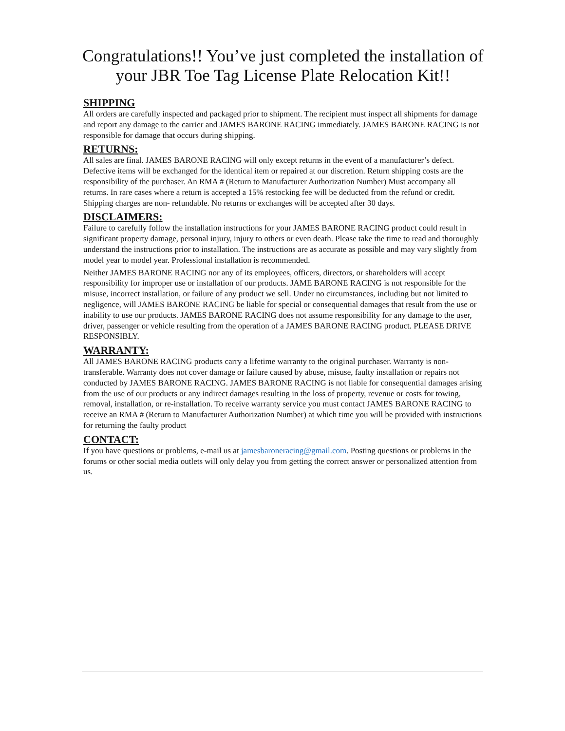Congratulations!! You’ve just completed the installation of your JBR Toe Tag License Plate Relocation Kit!!
SHIPPING
All orders are carefully inspected and packaged prior to shipment. The recipient must inspect all shipments for damage and report any damage to the carrier and JAMES BARONE RACING immediately. JAMES BARONE RACING is not responsible for damage that occurs during shipping.
RETURNS:
All sales are final. JAMES BARONE RACING will only except returns in the event of a manufacturer’s defect. Defective items will be exchanged for the identical item or repaired at our discretion. Return shipping costs are the responsibility of the purchaser. An RMA # (Return to Manufacturer Authorization Number) Must accompany all returns. In rare cases where a return is accepted a 15% restocking fee will be deducted from the refund or credit. Shipping charges are non- refundable. No returns or exchanges will be accepted after 30 days.
DISCLAIMERS:
Failure to carefully follow the installation instructions for your JAMES BARONE RACING product could result in significant property damage, personal injury, injury to others or even death. Please take the time to read and thoroughly understand the instructions prior to installation. The instructions are as accurate as possible and may vary slightly from model year to model year. Professional installation is recommended.
Neither JAMES BARONE RACING nor any of its employees, officers, directors, or shareholders will accept responsibility for improper use or installation of our products. JAME BARONE RACING is not responsible for the misuse, incorrect installation, or failure of any product we sell. Under no circumstances, including but not limited to negligence, will JAMES BARONE RACING be liable for special or consequential damages that result from the use or inability to use our products. JAMES BARONE RACING does not assume responsibility for any damage to the user, driver, passenger or vehicle resulting from the operation of a JAMES BARONE RACING product. PLEASE DRIVE RESPONSIBLY.
WARRANTY:
All JAMES BARONE RACING products carry a lifetime warranty to the original purchaser. Warranty is non-transferable. Warranty does not cover damage or failure caused by abuse, misuse, faulty installation or repairs not conducted by JAMES BARONE RACING. JAMES BARONE RACING is not liable for consequential damages arising from the use of our products or any indirect damages resulting in the loss of property, revenue or costs for towing, removal, installation, or re-installation. To receive warranty service you must contact JAMES BARONE RACING to receive an RMA # (Return to Manufacturer Authorization Number) at which time you will be provided with instructions for returning the faulty product
CONTACT:
If you have questions or problems, e-mail us at jamesbaroneracing@gmail.com. Posting questions or problems in the forums or other social media outlets will only delay you from getting the correct answer or personalized attention from us.